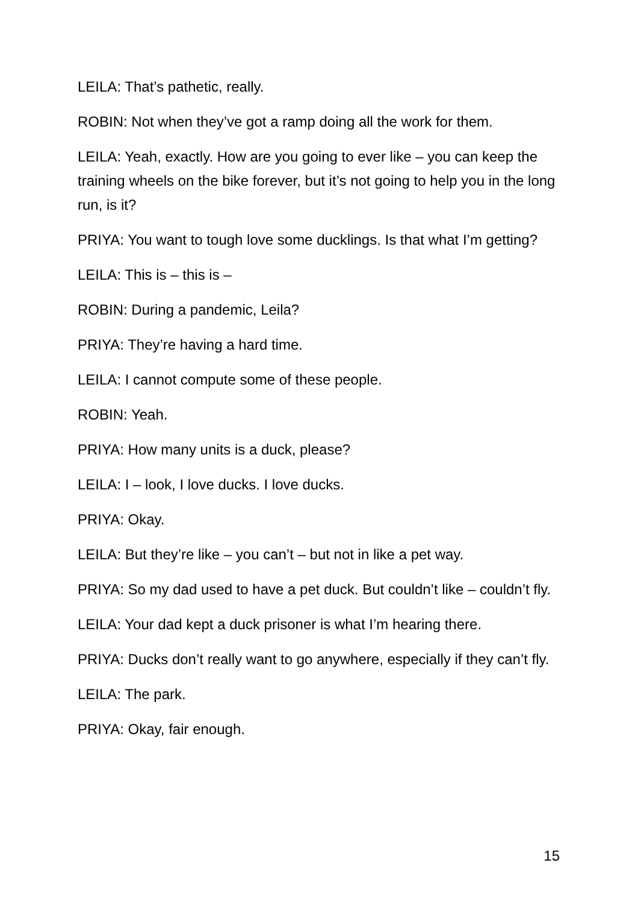LEILA: That’s pathetic, really.
ROBIN: Not when they’ve got a ramp doing all the work for them.
LEILA: Yeah, exactly. How are you going to ever like – you can keep the training wheels on the bike forever, but it’s not going to help you in the long run, is it?
PRIYA: You want to tough love some ducklings. Is that what I’m getting?
LEILA: This is – this is –
ROBIN: During a pandemic, Leila?
PRIYA: They’re having a hard time.
LEILA: I cannot compute some of these people.
ROBIN: Yeah.
PRIYA: How many units is a duck, please?
LEILA: I – look, I love ducks. I love ducks.
PRIYA: Okay.
LEILA: But they’re like – you can’t – but not in like a pet way.
PRIYA: So my dad used to have a pet duck. But couldn’t like – couldn’t fly.
LEILA: Your dad kept a duck prisoner is what I’m hearing there.
PRIYA: Ducks don’t really want to go anywhere, especially if they can’t fly.
LEILA: The park.
PRIYA: Okay, fair enough.
15